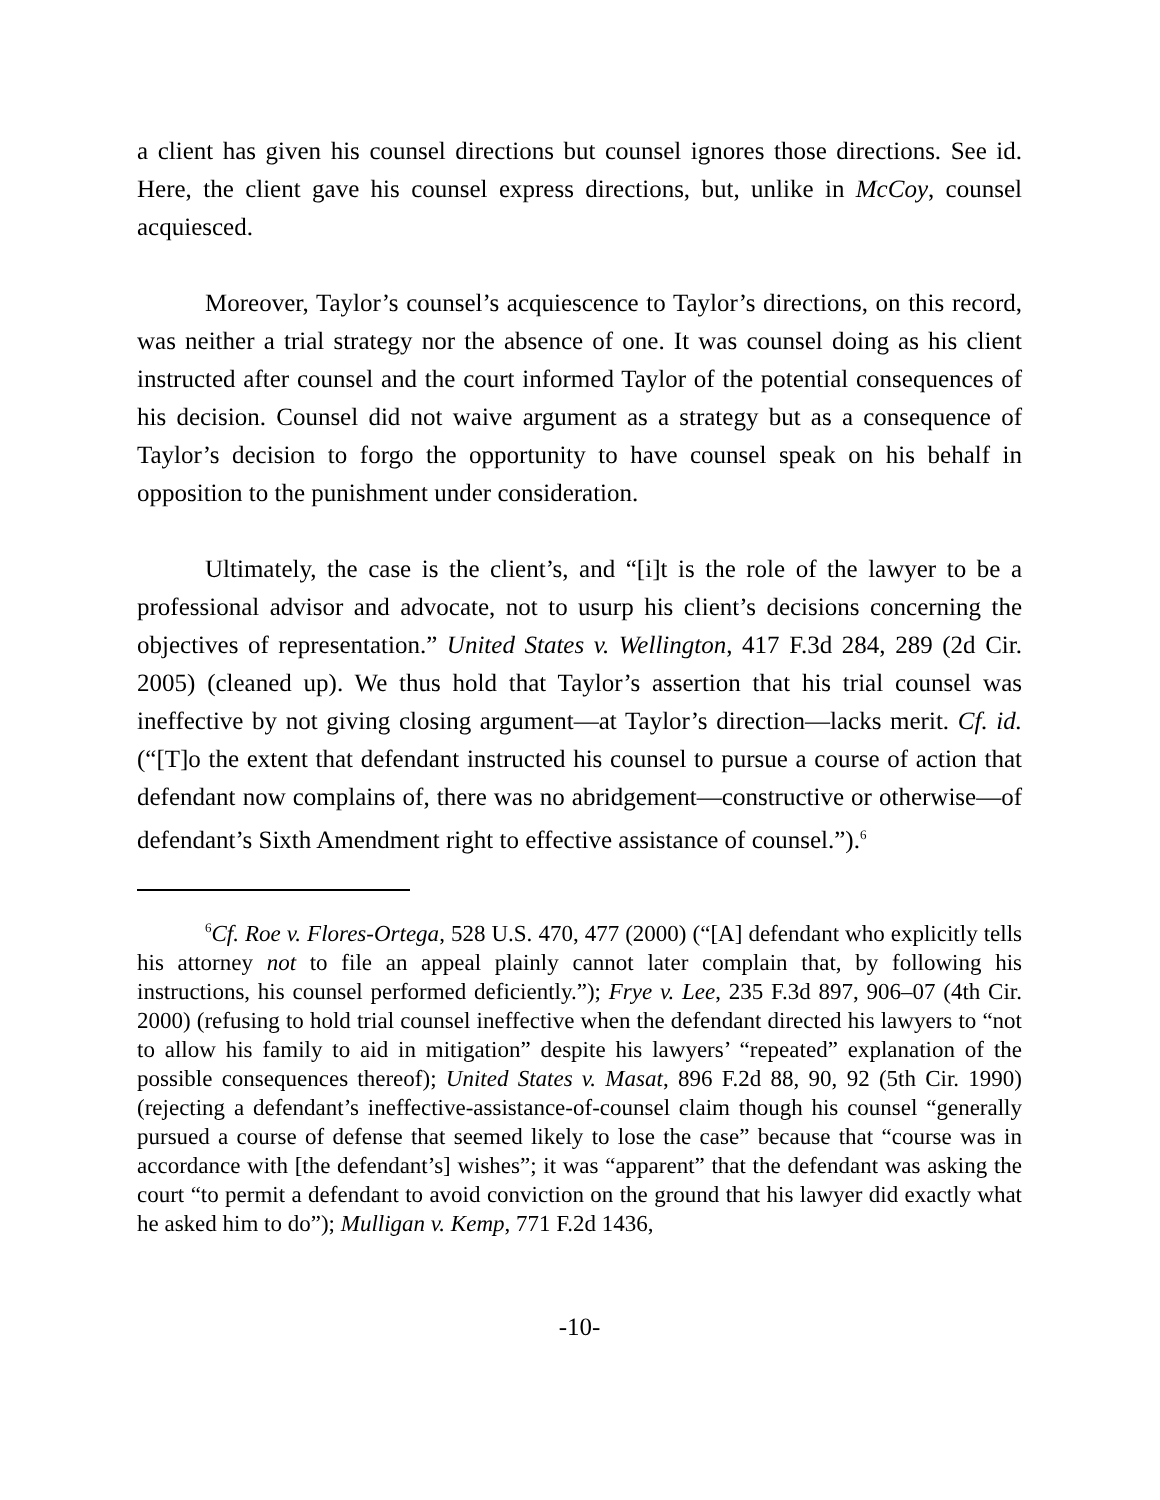a client has given his counsel directions but counsel ignores those directions. See id. Here, the client gave his counsel express directions, but, unlike in McCoy, counsel acquiesced.
Moreover, Taylor’s counsel’s acquiescence to Taylor’s directions, on this record, was neither a trial strategy nor the absence of one. It was counsel doing as his client instructed after counsel and the court informed Taylor of the potential consequences of his decision. Counsel did not waive argument as a strategy but as a consequence of Taylor’s decision to forgo the opportunity to have counsel speak on his behalf in opposition to the punishment under consideration.
Ultimately, the case is the client’s, and “[i]t is the role of the lawyer to be a professional advisor and advocate, not to usurp his client’s decisions concerning the objectives of representation.” United States v. Wellington, 417 F.3d 284, 289 (2d Cir. 2005) (cleaned up). We thus hold that Taylor’s assertion that his trial counsel was ineffective by not giving closing argument—at Taylor’s direction—lacks merit. Cf. id. (“[T]o the extent that defendant instructed his counsel to pursue a course of action that defendant now complains of, there was no abridgement—constructive or otherwise—of defendant’s Sixth Amendment right to effective assistance of counsel.”).<sup>6</sup>
<sup>6</sup> Cf. Roe v. Flores-Ortega, 528 U.S. 470, 477 (2000) (“[A] defendant who explicitly tells his attorney not to file an appeal plainly cannot later complain that, by following his instructions, his counsel performed deficiently.”); Frye v. Lee, 235 F.3d 897, 906–07 (4th Cir. 2000) (refusing to hold trial counsel ineffective when the defendant directed his lawyers to “not to allow his family to aid in mitigation” despite his lawyers’ “repeated” explanation of the possible consequences thereof); United States v. Masat, 896 F.2d 88, 90, 92 (5th Cir. 1990) (rejecting a defendant’s ineffective-assistance-of-counsel claim though his counsel “generally pursued a course of defense that seemed likely to lose the case” because that “course was in accordance with [the defendant’s] wishes”; it was “apparent” that the defendant was asking the court “to permit a defendant to avoid conviction on the ground that his lawyer did exactly what he asked him to do”); Mulligan v. Kemp, 771 F.2d 1436,
-10-